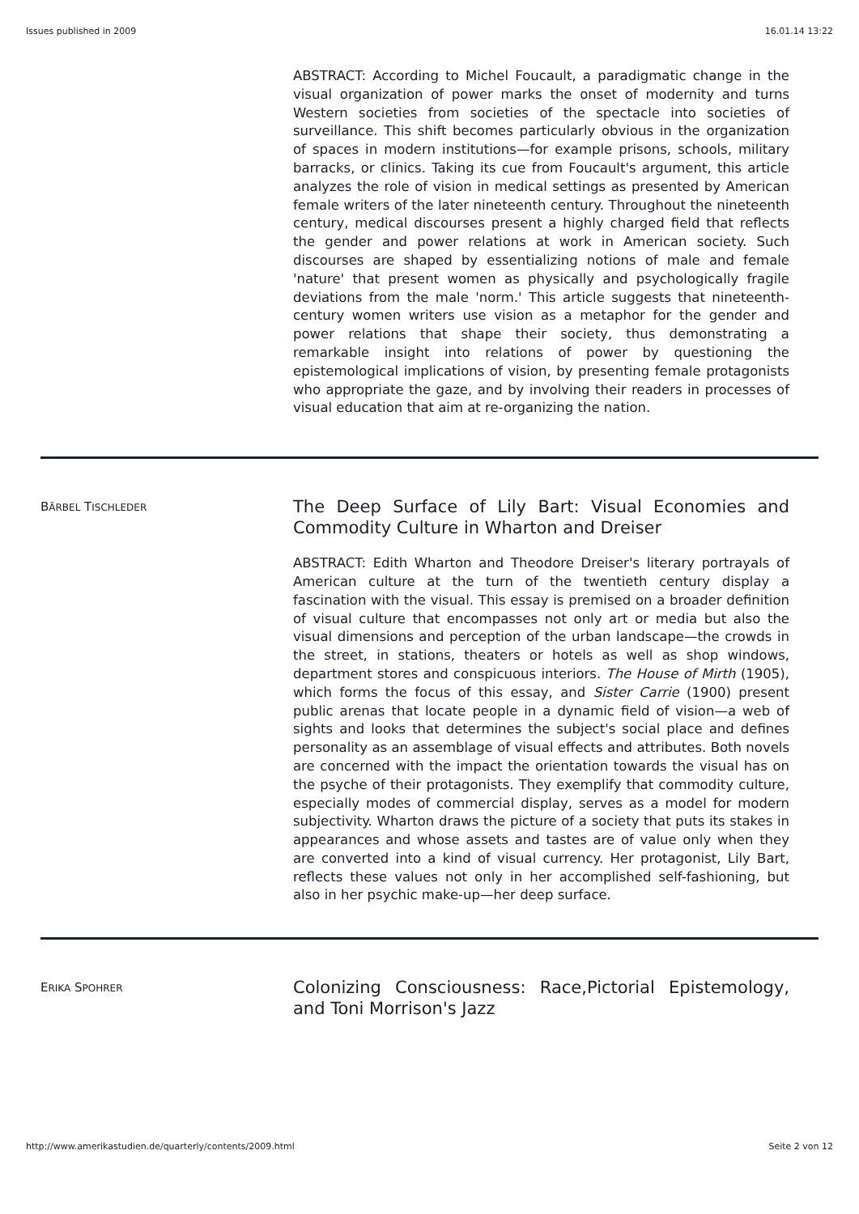Issues published in 2009 16.01.14 13:22
ABSTRACT: According to Michel Foucault, a paradigmatic change in the visual organization of power marks the onset of modernity and turns Western societies from societies of the spectacle into societies of surveillance. This shift becomes particularly obvious in the organization of spaces in modern institutions—for example prisons, schools, military barracks, or clinics. Taking its cue from Foucault's argument, this article analyzes the role of vision in medical settings as presented by American female writers of the later nineteenth century. Throughout the nineteenth century, medical discourses present a highly charged field that reflects the gender and power relations at work in American society. Such discourses are shaped by essentializing notions of male and female 'nature' that present women as physically and psychologically fragile deviations from the male 'norm.' This article suggests that nineteenth-century women writers use vision as a metaphor for the gender and power relations that shape their society, thus demonstrating a remarkable insight into relations of power by questioning the epistemological implications of vision, by presenting female protagonists who appropriate the gaze, and by involving their readers in processes of visual education that aim at re-organizing the nation.
BÄRBEL TISCHLEDER
The Deep Surface of Lily Bart: Visual Economies and Commodity Culture in Wharton and Dreiser
ABSTRACT: Edith Wharton and Theodore Dreiser's literary portrayals of American culture at the turn of the twentieth century display a fascination with the visual. This essay is premised on a broader definition of visual culture that encompasses not only art or media but also the visual dimensions and perception of the urban landscape—the crowds in the street, in stations, theaters or hotels as well as shop windows, department stores and conspicuous interiors. The House of Mirth (1905), which forms the focus of this essay, and Sister Carrie (1900) present public arenas that locate people in a dynamic field of vision—a web of sights and looks that determines the subject's social place and defines personality as an assemblage of visual effects and attributes. Both novels are concerned with the impact the orientation towards the visual has on the psyche of their protagonists. They exemplify that commodity culture, especially modes of commercial display, serves as a model for modern subjectivity. Wharton draws the picture of a society that puts its stakes in appearances and whose assets and tastes are of value only when they are converted into a kind of visual currency. Her protagonist, Lily Bart, reflects these values not only in her accomplished self-fashioning, but also in her psychic make-up—her deep surface.
ERIKA SPOHRER
Colonizing Consciousness: Race,Pictorial Epistemology, and Toni Morrison's Jazz
http://www.amerikastudien.de/quarterly/contents/2009.html Seite 2 von 12